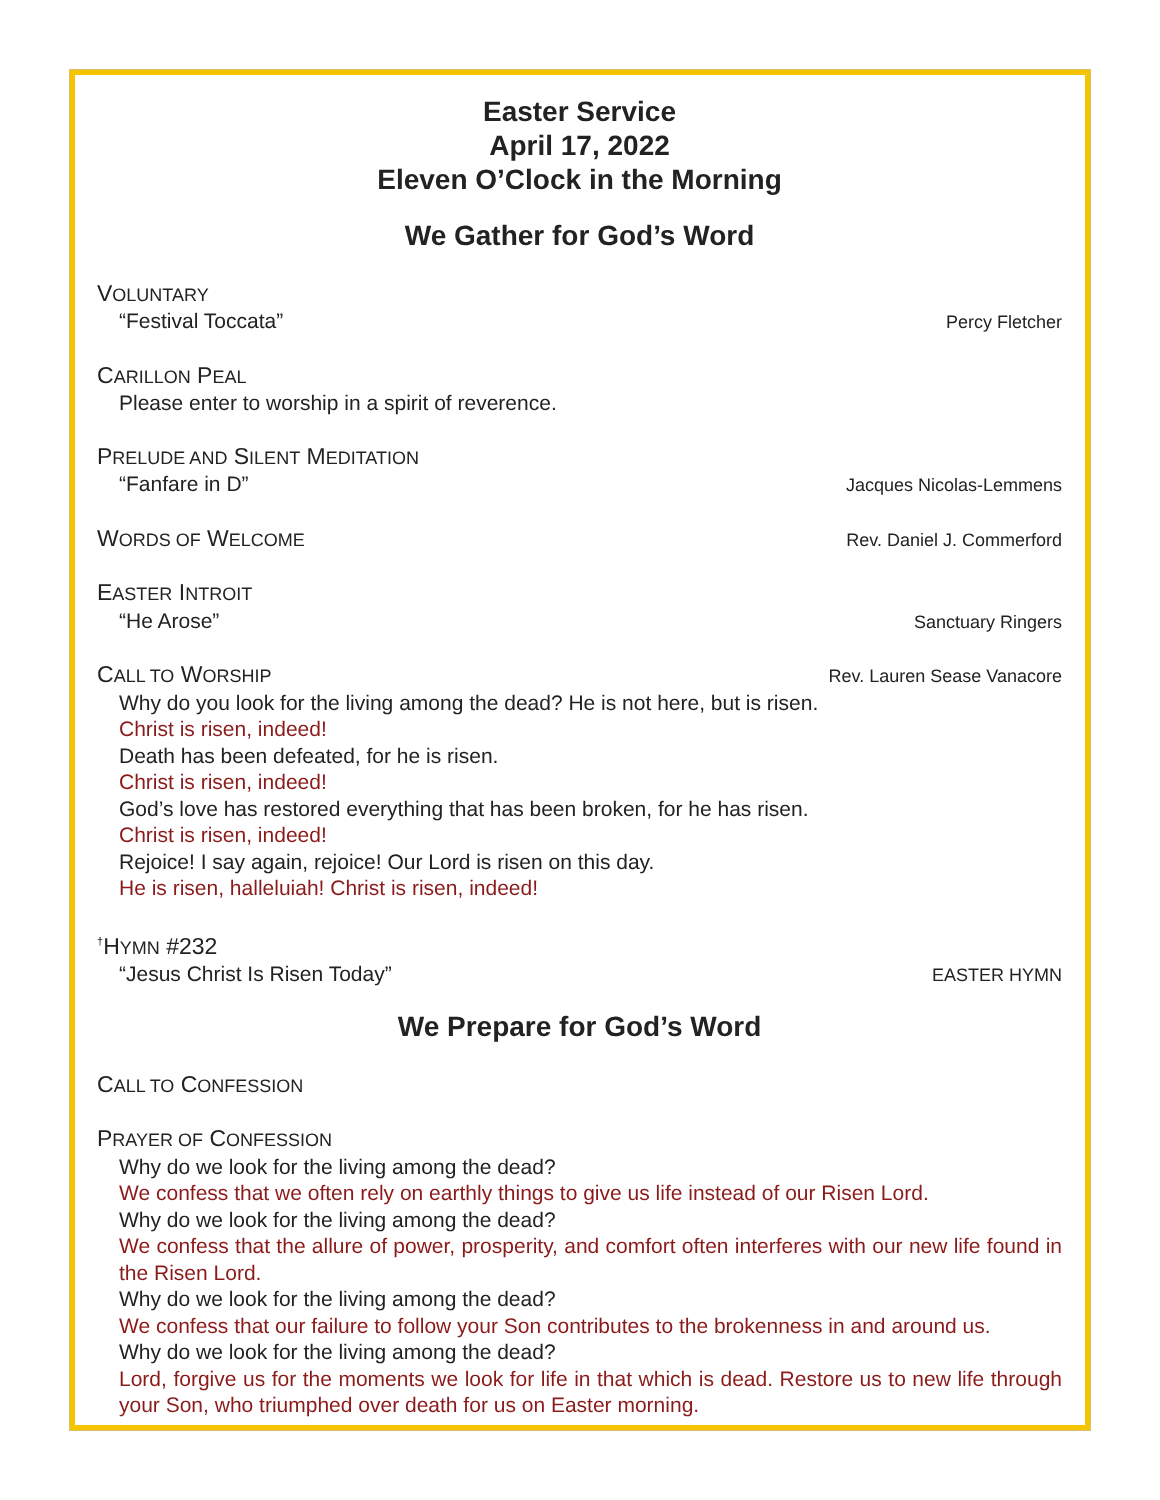Easter Service
April 17, 2022
Eleven O’Clock in the Morning
We Gather for God’s Word
VOLUNTARY
“Festival Toccata” Percy Fletcher
CARILLON PEAL
Please enter to worship in a spirit of reverence.
PRELUDE AND SILENT MEDITATION
“Fanfare in D” Jacques Nicolas-Lemmens
WORDS OF WELCOME Rev. Daniel J. Commerford
EASTER INTROIT
“He Arose” Sanctuary Ringers
CALL TO WORSHIP Rev. Lauren Sease Vanacore
Why do you look for the living among the dead? He is not here, but is risen.
Christ is risen, indeed!
Death has been defeated, for he is risen.
Christ is risen, indeed!
God’s love has restored everything that has been broken, for he has risen.
Christ is risen, indeed!
Rejoice! I say again, rejoice! Our Lord is risen on this day.
He is risen, halleluiah! Christ is risen, indeed!
<sup>†</sup> HYMN #232
“Jesus Christ Is Risen Today” EASTER HYMN
We Prepare for God’s Word
CALL TO CONFESSION
PRAYER OF CONFESSION
Why do we look for the living among the dead?
We confess that we often rely on earthly things to give us life instead of our Risen Lord.
Why do we look for the living among the dead?
We confess that the allure of power, prosperity, and comfort often interferes with our new life found in the Risen Lord.
Why do we look for the living among the dead?
We confess that our failure to follow your Son contributes to the brokenness in and around us.
Why do we look for the living among the dead?
Lord, forgive us for the moments we look for life in that which is dead. Restore us to new life through your Son, who triumphed over death for us on Easter morning.